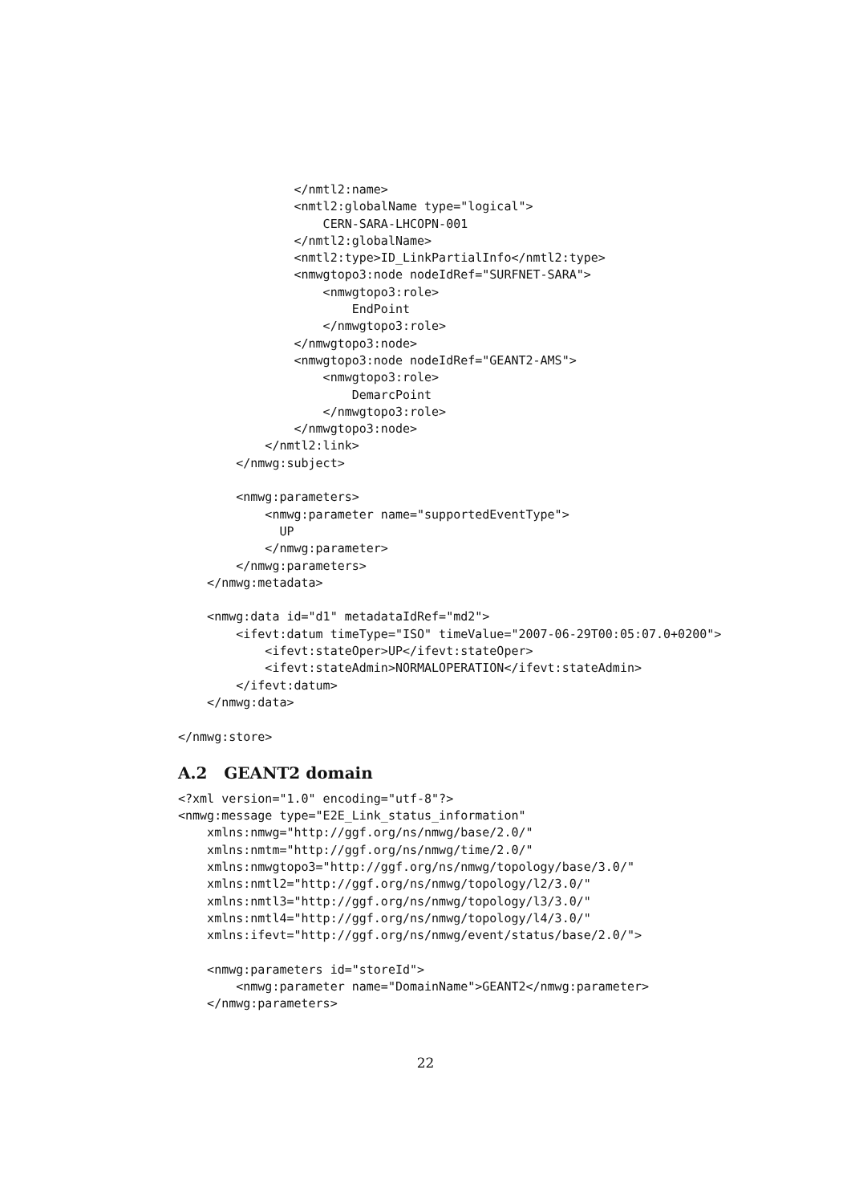</nmtl2:name>
                <nmtl2:globalName type="logical">
                    CERN-SARA-LHCOPN-001
                </nmtl2:globalName>
                <nmtl2:type>ID_LinkPartialInfo</nmtl2:type>
                <nmwgtopo3:node nodeIdRef="SURFNET-SARA">
                    <nmwgtopo3:role>
                        EndPoint
                    </nmwgtopo3:role>
                </nmwgtopo3:node>
                <nmwgtopo3:node nodeIdRef="GEANT2-AMS">
                    <nmwgtopo3:role>
                        DemarcPoint
                    </nmwgtopo3:role>
                </nmwgtopo3:node>
            </nmtl2:link>
        </nmwg:subject>

        <nmwg:parameters>
            <nmwg:parameter name="supportedEventType">
              UP
            </nmwg:parameter>
        </nmwg:parameters>
    </nmwg:metadata>

    <nmwg:data id="d1" metadataIdRef="md2">
        <ifevt:datum timeType="ISO" timeValue="2007-06-29T00:05:07.0+0200">
            <ifevt:stateOper>UP</ifevt:stateOper>
            <ifevt:stateAdmin>NORMALOPERATION</ifevt:stateAdmin>
        </ifevt:datum>
    </nmwg:data>

</nmwg:store>
A.2 GEANT2 domain
<?xml version="1.0" encoding="utf-8"?>
<nmwg:message type="E2E_Link_status_information"
    xmlns:nmwg="http://ggf.org/ns/nmwg/base/2.0/"
    xmlns:nmtm="http://ggf.org/ns/nmwg/time/2.0/"
    xmlns:nmwgtopo3="http://ggf.org/ns/nmwg/topology/base/3.0/"
    xmlns:nmtl2="http://ggf.org/ns/nmwg/topology/l2/3.0/"
    xmlns:nmtl3="http://ggf.org/ns/nmwg/topology/l3/3.0/"
    xmlns:nmtl4="http://ggf.org/ns/nmwg/topology/l4/3.0/"
    xmlns:ifevt="http://ggf.org/ns/nmwg/event/status/base/2.0/">

    <nmwg:parameters id="storeId">
        <nmwg:parameter name="DomainName">GEANT2</nmwg:parameter>
    </nmwg:parameters>
22